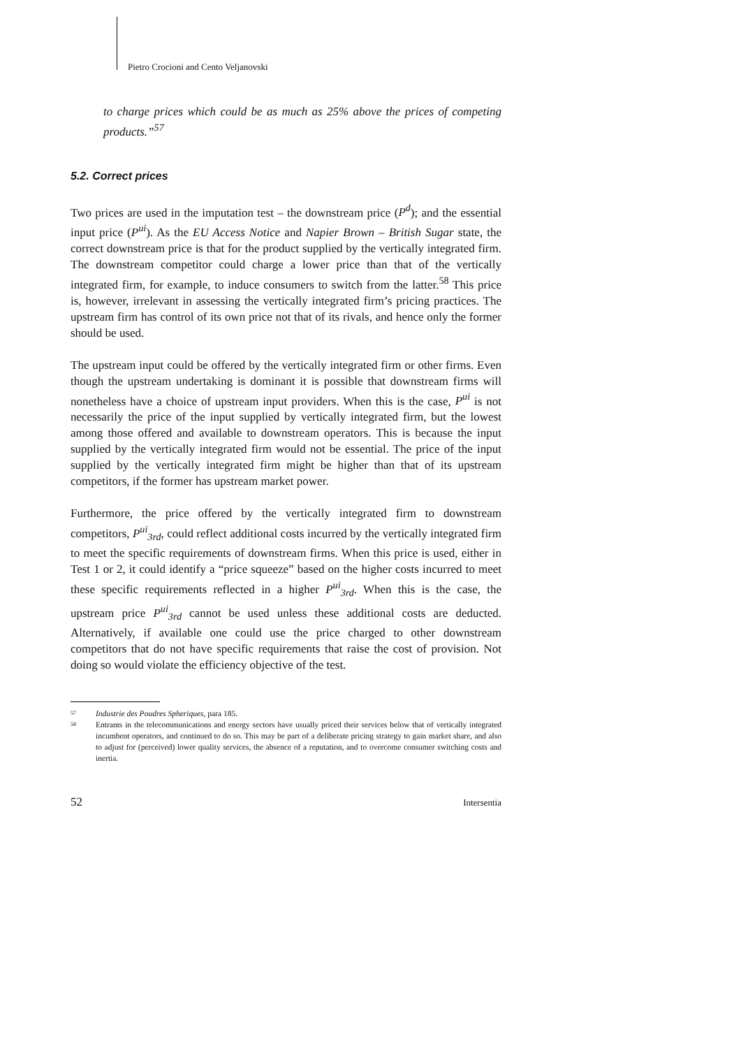Pietro Crocioni and Cento Veljanovski
to charge prices which could be as much as 25% above the prices of competing products.”<sup>57</sup>
5.2. Correct prices
Two prices are used in the imputation test – the downstream price (P<sup>d</sup>); and the essential input price (P<sup>ui</sup>). As the EU Access Notice and Napier Brown – British Sugar state, the correct downstream price is that for the product supplied by the vertically integrated firm. The downstream competitor could charge a lower price than that of the vertically integrated firm, for example, to induce consumers to switch from the latter.<sup>58</sup> This price is, however, irrelevant in assessing the vertically integrated firm’s pricing practices. The upstream firm has control of its own price not that of its rivals, and hence only the former should be used.
The upstream input could be offered by the vertically integrated firm or other firms. Even though the upstream undertaking is dominant it is possible that downstream firms will nonetheless have a choice of upstream input providers. When this is the case, P<sup>ui</sup> is not necessarily the price of the input supplied by vertically integrated firm, but the lowest among those offered and available to downstream operators. This is because the input supplied by the vertically integrated firm would not be essential. The price of the input supplied by the vertically integrated firm might be higher than that of its upstream competitors, if the former has upstream market power.
Furthermore, the price offered by the vertically integrated firm to downstream competitors, P<sup>ui</sup><sub>3rd</sub>, could reflect additional costs incurred by the vertically integrated firm to meet the specific requirements of downstream firms. When this price is used, either in Test 1 or 2, it could identify a “price squeeze” based on the higher costs incurred to meet these specific requirements reflected in a higher P<sup>ui</sup><sub>3rd</sub>. When this is the case, the upstream price P<sup>ui</sup><sub>3rd</sub> cannot be used unless these additional costs are deducted. Alternatively, if available one could use the price charged to other downstream competitors that do not have specific requirements that raise the cost of provision. Not doing so would violate the efficiency objective of the test.
57 Industrie des Poudres Spheriques, para 185.
58 Entrants in the telecommunications and energy sectors have usually priced their services below that of vertically integrated incumbent operators, and continued to do so. This may be part of a deliberate pricing strategy to gain market share, and also to adjust for (perceived) lower quality services, the absence of a reputation, and to overcome consumer switching costs and inertia.
52 Intersentia